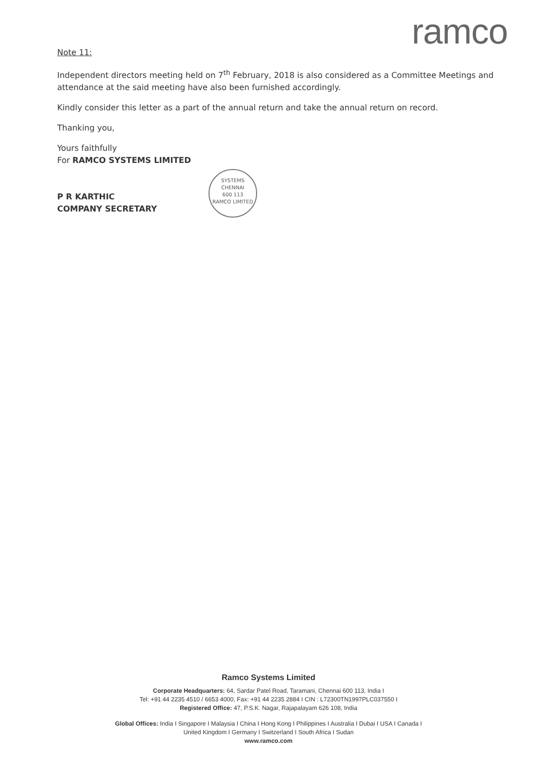ramco
Note 11:
Independent directors meeting held on 7<sup>th</sup> February, 2018 is also considered as a Committee Meetings and attendance at the said meeting have also been furnished accordingly.
Kindly consider this letter as a part of the annual return and take the annual return on record.
Thanking you,
Yours faithfully
For RAMCO SYSTEMS LIMITED
P R KARTHIC
COMPANY SECRETARY
SYSTEMS
CHENNAI
600 113
RAMCO LIMITED
Ramco Systems Limited
Corporate Headquarters: 64, Sardar Patel Road, Taramani, Chennai 600 113, India I
Tel: +91 44 2235 4510 / 6653 4000, Fax: +91 44 2235 2884 I CIN : L72300TN1997PLC037550 I
Registered Office: 47, P.S.K. Nagar, Rajapalayam 626 108, India
Global Offices: India I Singapore I Malaysia I China I Hong Kong I Philippines I Australia I Dubai I USA I Canada I
United Kingdom I Germany I Switzerland I South Africa I Sudan
www.ramco.com